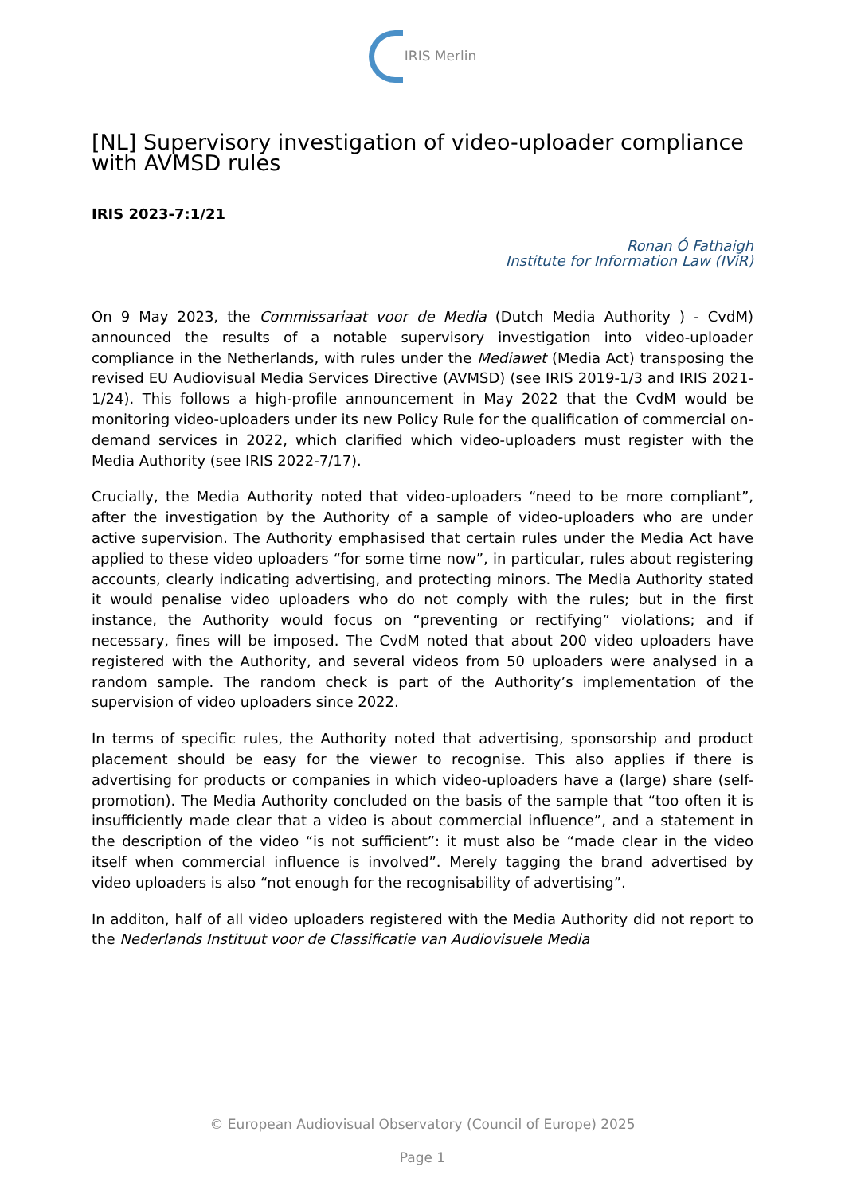IRIS Merlin
[NL] Supervisory investigation of video-uploader compliance with AVMSD rules
IRIS 2023-7:1/21
Ronan Ó Fathaigh
Institute for Information Law (IViR)
On 9 May 2023, the Commissariaat voor de Media (Dutch Media Authority ) - CvdM) announced the results of a notable supervisory investigation into video-uploader compliance in the Netherlands, with rules under the Mediawet (Media Act) transposing the revised EU Audiovisual Media Services Directive (AVMSD) (see IRIS 2019-1/3 and IRIS 2021-1/24). This follows a high-profile announcement in May 2022 that the CvdM would be monitoring video-uploaders under its new Policy Rule for the qualification of commercial on-demand services in 2022, which clarified which video-uploaders must register with the Media Authority (see IRIS 2022-7/17).
Crucially, the Media Authority noted that video-uploaders “need to be more compliant”, after the investigation by the Authority of a sample of video-uploaders who are under active supervision. The Authority emphasised that certain rules under the Media Act have applied to these video uploaders “for some time now”, in particular, rules about registering accounts, clearly indicating advertising, and protecting minors. The Media Authority stated it would penalise video uploaders who do not comply with the rules; but in the first instance, the Authority would focus on “preventing or rectifying” violations; and if necessary, fines will be imposed. The CvdM noted that about 200 video uploaders have registered with the Authority, and several videos from 50 uploaders were analysed in a random sample. The random check is part of the Authority’s implementation of the supervision of video uploaders since 2022.
In terms of specific rules, the Authority noted that advertising, sponsorship and product placement should be easy for the viewer to recognise. This also applies if there is advertising for products or companies in which video-uploaders have a (large) share (self-promotion). The Media Authority concluded on the basis of the sample that “too often it is insufficiently made clear that a video is about commercial influence”, and a statement in the description of the video “is not sufficient”: it must also be “made clear in the video itself when commercial influence is involved”. Merely tagging the brand advertised by video uploaders is also “not enough for the recognisability of advertising”.
In additon, half of all video uploaders registered with the Media Authority did not report to the Nederlands Instituut voor de Classificatie van Audiovisuele Media
© European Audiovisual Observatory (Council of Europe) 2025
Page 1